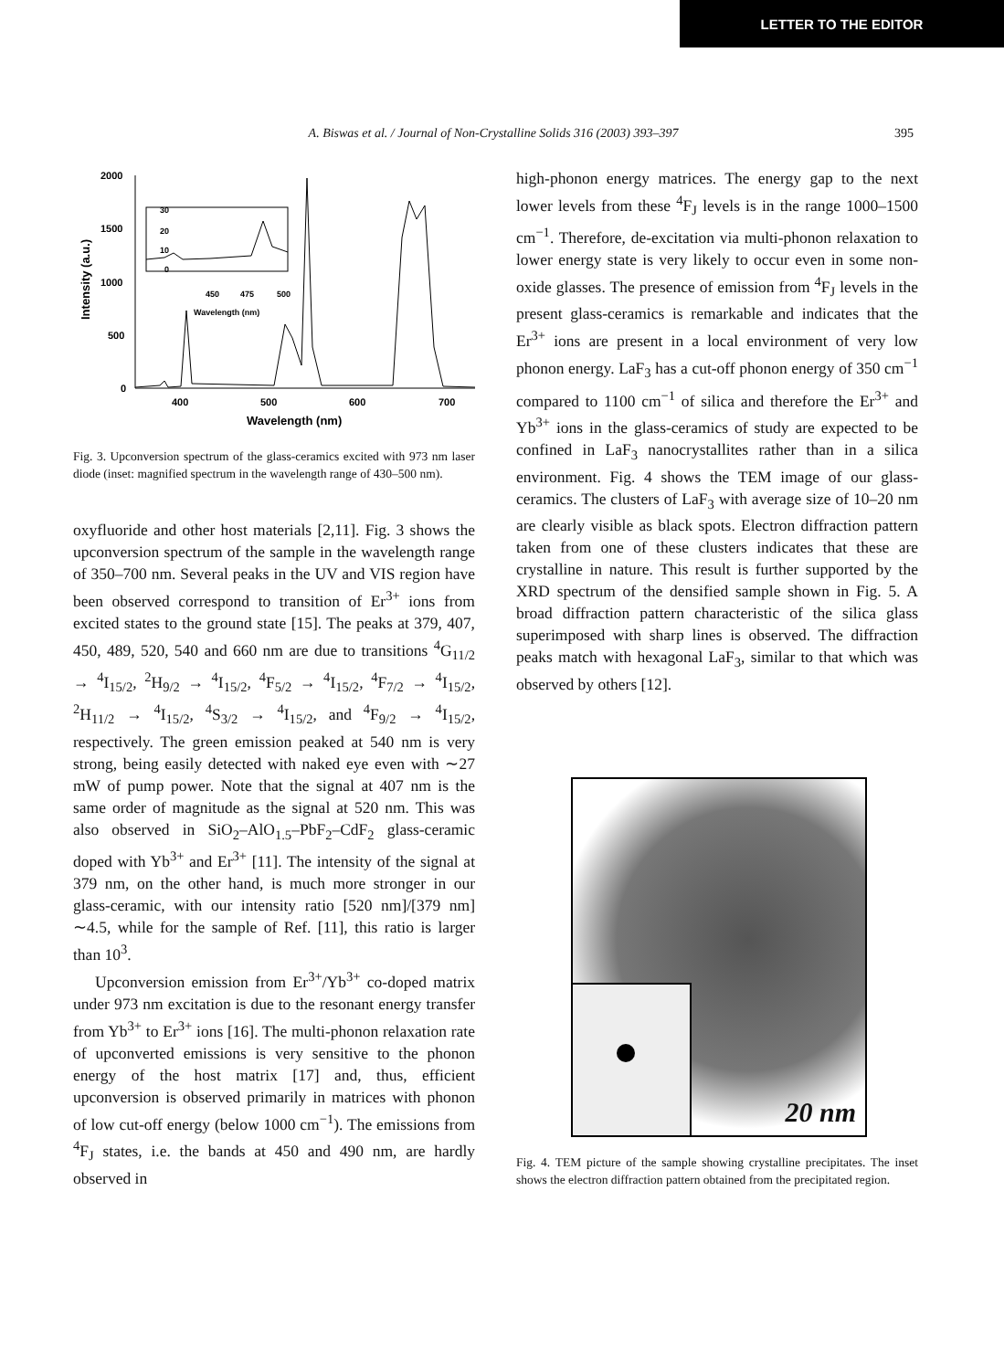LETTER TO THE EDITOR
A. Biswas et al. / Journal of Non-Crystalline Solids 316 (2003) 393–397 395
Intensity (a.u.)
2000
1500
1000
500
0
400
500
600
700
Wavelength (nm)
30
20
10
0
450
475
500
Wavelength (nm)
Fig. 3. Upconversion spectrum of the glass-ceramics excited with 973 nm laser diode (inset: magnified spectrum in the wavelength range of 430–500 nm).
oxyfluoride and other host materials [2,11]. Fig. 3 shows the upconversion spectrum of the sample in the wavelength range of 350–700 nm. Several peaks in the UV and VIS region have been observed correspond to transition of Er<sup>3+</sup> ions from excited states to the ground state [15]. The peaks at 379, 407, 450, 489, 520, 540 and 660 nm are due to transitions <sup>4</sup>G<sub>11/2</sub> → <sup>4</sup>I<sub>15/2</sub>, <sup>2</sup>H<sub>9/2</sub> → <sup>4</sup>I<sub>15/2</sub>, <sup>4</sup>F<sub>5/2</sub> → <sup>4</sup>I<sub>15/2</sub>, <sup>4</sup>F<sub>7/2</sub> → <sup>4</sup>I<sub>15/2</sub>, <sup>2</sup>H<sub>11/2</sub> → <sup>4</sup>I<sub>15/2</sub>, <sup>4</sup>S<sub>3/2</sub> → <sup>4</sup>I<sub>15/2</sub>, and <sup>4</sup>F<sub>9/2</sub> → <sup>4</sup>I<sub>15/2</sub>, respectively. The green emission peaked at 540 nm is very strong, being easily detected with naked eye even with ∼27 mW of pump power. Note that the signal at 407 nm is the same order of magnitude as the signal at 520 nm. This was also observed in SiO<sub>2</sub>–AlO<sub>1.5</sub>–PbF<sub>2</sub>–CdF<sub>2</sub> glass-ceramic doped with Yb<sup>3+</sup> and Er<sup>3+</sup> [11]. The intensity of the signal at 379 nm, on the other hand, is much more stronger in our glass-ceramic, with our intensity ratio [520 nm]/[379 nm] ∼4.5, while for the sample of Ref. [11], this ratio is larger than 10<sup>3</sup>.
Upconversion emission from Er<sup>3+</sup>/Yb<sup>3+</sup> co-doped matrix under 973 nm excitation is due to the resonant energy transfer from Yb<sup>3+</sup> to Er<sup>3+</sup> ions [16]. The multi-phonon relaxation rate of upconverted emissions is very sensitive to the phonon energy of the host matrix [17] and, thus, efficient upconversion is observed primarily in matrices with phonon of low cut-off energy (below 1000 cm<sup>−1</sup>). The emissions from <sup>4</sup>F<sub>J</sub> states, i.e. the bands at 450 and 490 nm, are hardly observed in
high-phonon energy matrices. The energy gap to the next lower levels from these <sup>4</sup>F<sub>J</sub> levels is in the range 1000–1500 cm<sup>−1</sup>. Therefore, de-excitation via multi-phonon relaxation to lower energy state is very likely to occur even in some non-oxide glasses. The presence of emission from <sup>4</sup>F<sub>J</sub> levels in the present glass-ceramics is remarkable and indicates that the Er<sup>3+</sup> ions are present in a local environment of very low phonon energy. LaF<sub>3</sub> has a cut-off phonon energy of 350 cm<sup>−1</sup> compared to 1100 cm<sup>−1</sup> of silica and therefore the Er<sup>3+</sup> and Yb<sup>3+</sup> ions in the glass-ceramics of study are expected to be confined in LaF<sub>3</sub> nanocrystallites rather than in a silica environment. Fig. 4 shows the TEM image of our glass-ceramics. The clusters of LaF<sub>3</sub> with average size of 10–20 nm are clearly visible as black spots. Electron diffraction pattern taken from one of these clusters indicates that these are crystalline in nature. This result is further supported by the XRD spectrum of the densified sample shown in Fig. 5. A broad diffraction pattern characteristic of the silica glass superimposed with sharp lines is observed. The diffraction peaks match with hexagonal LaF<sub>3</sub>, similar to that which was observed by others [12].
20 nm
Fig. 4. TEM picture of the sample showing crystalline precipitates. The inset shows the electron diffraction pattern obtained from the precipitated region.